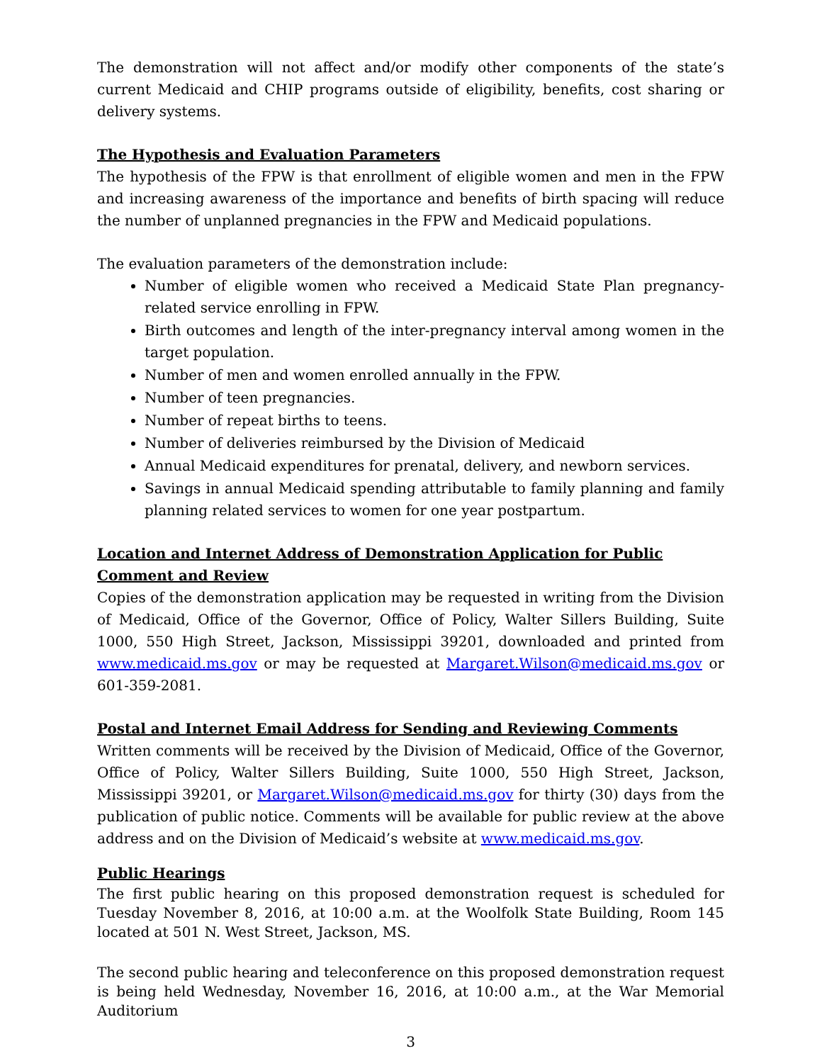The demonstration will not affect and/or modify other components of the state’s current Medicaid and CHIP programs outside of eligibility, benefits, cost sharing or delivery systems.
The Hypothesis and Evaluation Parameters
The hypothesis of the FPW is that enrollment of eligible women and men in the FPW and increasing awareness of the importance and benefits of birth spacing will reduce the number of unplanned pregnancies in the FPW and Medicaid populations.
The evaluation parameters of the demonstration include:
Number of eligible women who received a Medicaid State Plan pregnancy-related service enrolling in FPW.
Birth outcomes and length of the inter-pregnancy interval among women in the target population.
Number of men and women enrolled annually in the FPW.
Number of teen pregnancies.
Number of repeat births to teens.
Number of deliveries reimbursed by the Division of Medicaid
Annual Medicaid expenditures for prenatal, delivery, and newborn services.
Savings in annual Medicaid spending attributable to family planning and family planning related services to women for one year postpartum.
Location and Internet Address of Demonstration Application for Public Comment and Review
Copies of the demonstration application may be requested in writing from the Division of Medicaid, Office of the Governor, Office of Policy, Walter Sillers Building, Suite 1000, 550 High Street, Jackson, Mississippi 39201, downloaded and printed from www.medicaid.ms.gov or may be requested at Margaret.Wilson@medicaid.ms.gov or 601-359-2081.
Postal and Internet Email Address for Sending and Reviewing Comments
Written comments will be received by the Division of Medicaid, Office of the Governor, Office of Policy, Walter Sillers Building, Suite 1000, 550 High Street, Jackson, Mississippi 39201, or Margaret.Wilson@medicaid.ms.gov for thirty (30) days from the publication of public notice. Comments will be available for public review at the above address and on the Division of Medicaid’s website at www.medicaid.ms.gov.
Public Hearings
The first public hearing on this proposed demonstration request is scheduled for Tuesday November 8, 2016, at 10:00 a.m. at the Woolfolk State Building, Room 145 located at 501 N. West Street, Jackson, MS.
The second public hearing and teleconference on this proposed demonstration request is being held Wednesday, November 16, 2016, at 10:00 a.m., at the War Memorial Auditorium
3